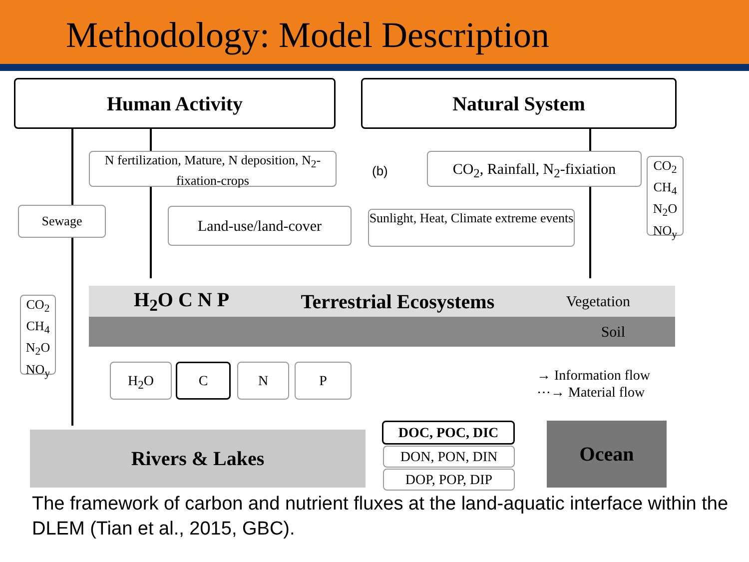Methodology: Model Description
Human Activity Natural System
N fertilization, Mature, N deposition, N<sub>2</sub>-fixation-crops
(b)
CO<sub>2</sub>, Rainfall, N<sub>2</sub>-fixiation
CO<sub>2</sub>
CH<sub>4</sub>
N<sub>2</sub>O
NO<sub>y</sub>
Sewage Land-use/land-cover
Sunlight, Heat, Climate extreme events
H<sub>2</sub>O C N P Terrestrial Ecosystems Vegetation
Soil
CO<sub>2</sub>
CH<sub>4</sub>
N<sub>2</sub>O
NO<sub>y</sub>
H<sub>2</sub>O C N P
→ Information flow
⋯→ Material flow
Rivers & Lakes
DOC, POC, DIC
DON, PON, DIN
DOP, POP, DIP
Ocean
The framework of carbon and nutrient fluxes at the land-aquatic interface within the DLEM (Tian et al., 2015, GBC).